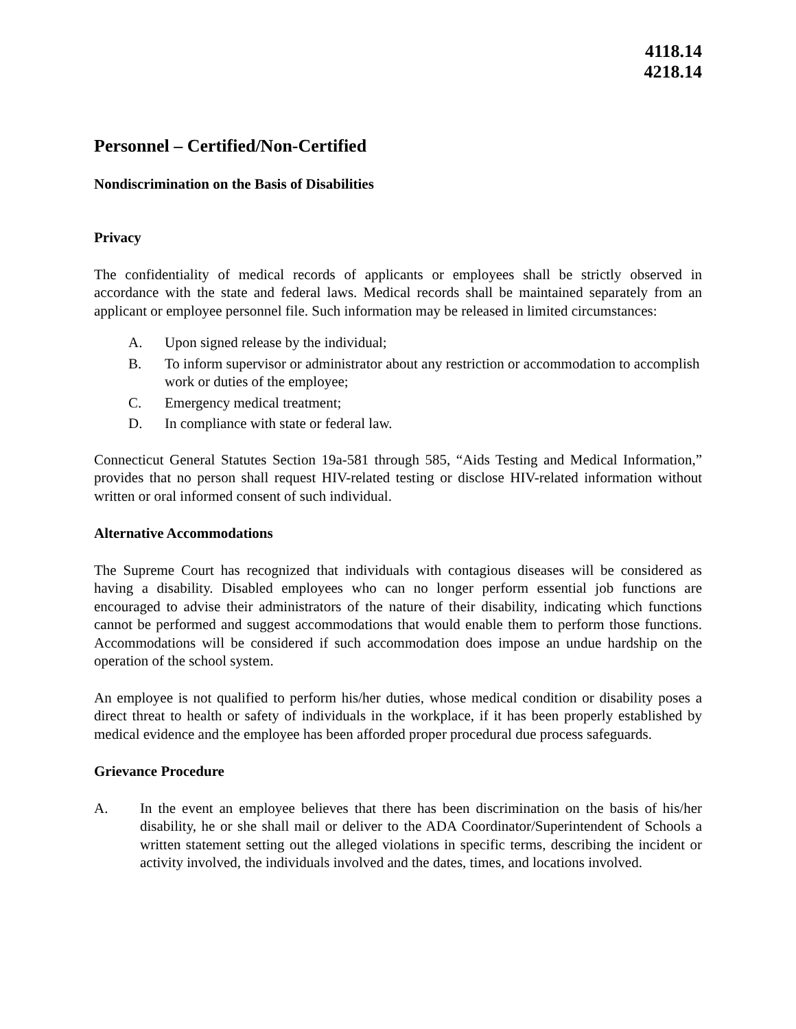4118.14
4218.14
Personnel – Certified/Non-Certified
Nondiscrimination on the Basis of Disabilities
Privacy
The confidentiality of medical records of applicants or employees shall be strictly observed in accordance with the state and federal laws. Medical records shall be maintained separately from an applicant or employee personnel file. Such information may be released in limited circumstances:
A. Upon signed release by the individual;
B. To inform supervisor or administrator about any restriction or accommodation to accomplish work or duties of the employee;
C. Emergency medical treatment;
D. In compliance with state or federal law.
Connecticut General Statutes Section 19a-581 through 585, “Aids Testing and Medical Information,” provides that no person shall request HIV-related testing or disclose HIV-related information without written or oral informed consent of such individual.
Alternative Accommodations
The Supreme Court has recognized that individuals with contagious diseases will be considered as having a disability. Disabled employees who can no longer perform essential job functions are encouraged to advise their administrators of the nature of their disability, indicating which functions cannot be performed and suggest accommodations that would enable them to perform those functions. Accommodations will be considered if such accommodation does impose an undue hardship on the operation of the school system.
An employee is not qualified to perform his/her duties, whose medical condition or disability poses a direct threat to health or safety of individuals in the workplace, if it has been properly established by medical evidence and the employee has been afforded proper procedural due process safeguards.
Grievance Procedure
A. In the event an employee believes that there has been discrimination on the basis of his/her disability, he or she shall mail or deliver to the ADA Coordinator/Superintendent of Schools a written statement setting out the alleged violations in specific terms, describing the incident or activity involved, the individuals involved and the dates, times, and locations involved.